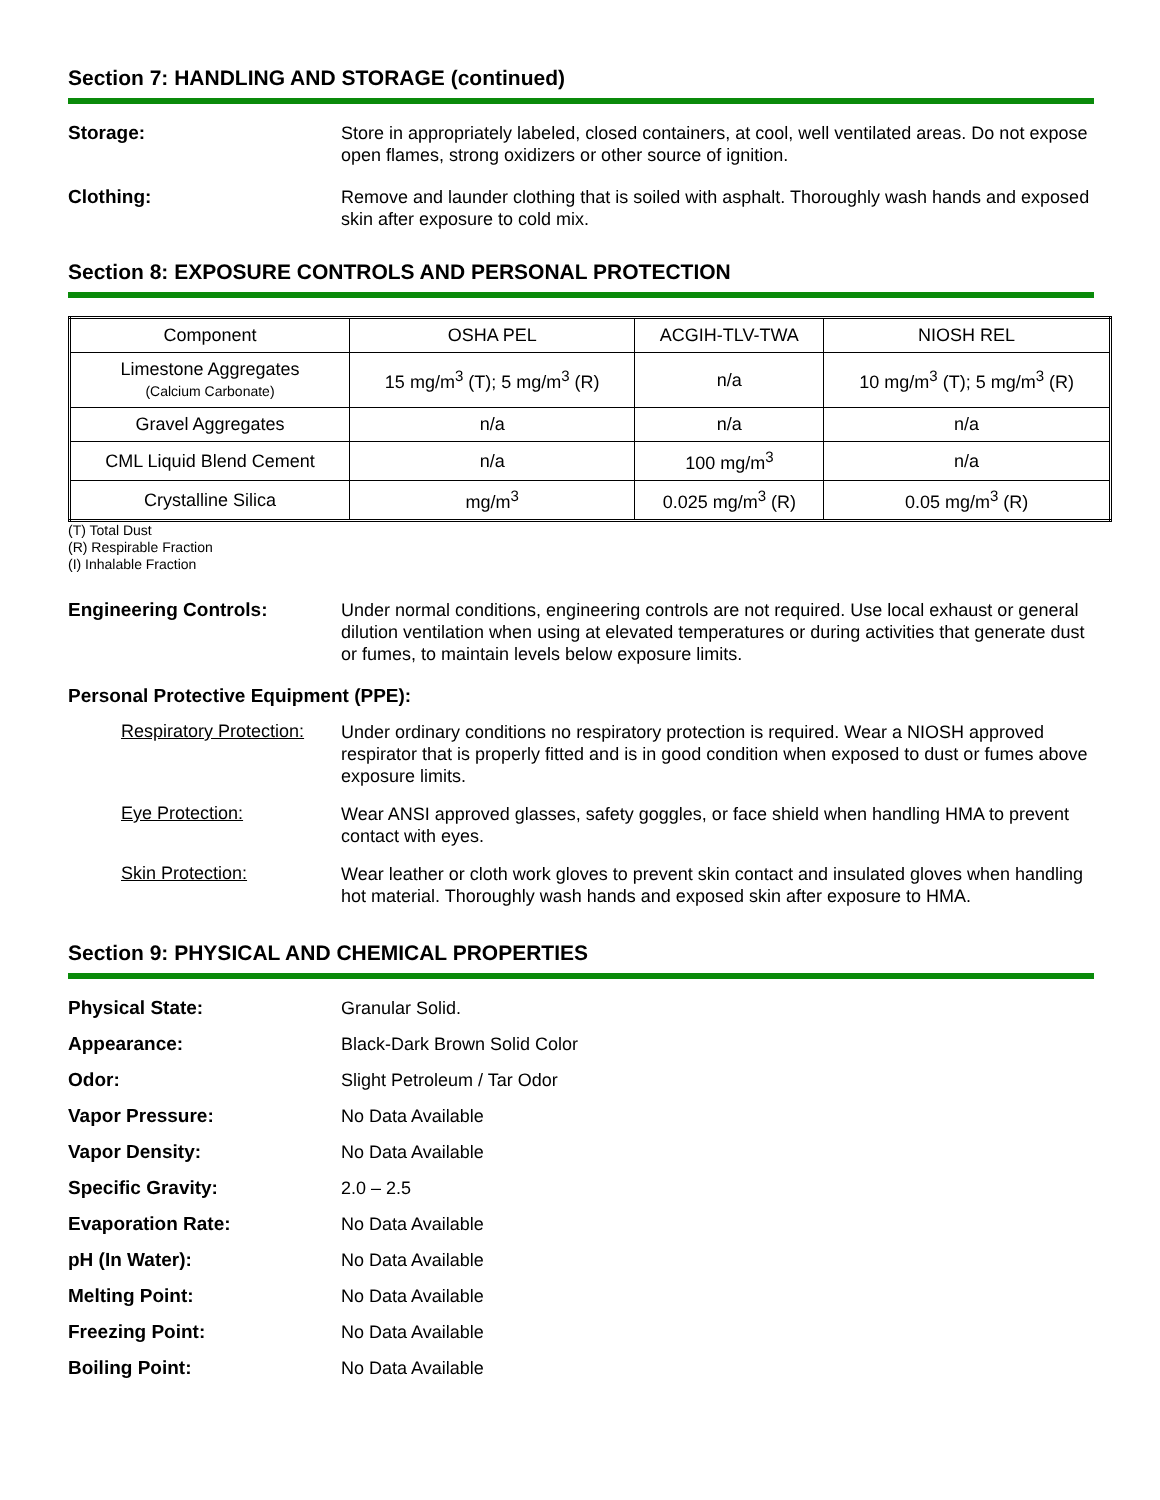Section 7: HANDLING AND STORAGE (continued)
Storage:
Store in appropriately labeled, closed containers, at cool, well ventilated areas. Do not expose open flames, strong oxidizers or other source of ignition.
Clothing:
Remove and launder clothing that is soiled with asphalt. Thoroughly wash hands and exposed skin after exposure to cold mix.
Section 8: EXPOSURE CONTROLS AND PERSONAL PROTECTION
| Component | OSHA PEL | ACGIH-TLV-TWA | NIOSH REL |
| Limestone Aggregates (Calcium Carbonate) | 15 mg/m<sup>3</sup> (T); 5 mg/m<sup>3</sup> (R) | n/a | 10 mg/m<sup>3</sup> (T); 5 mg/m<sup>3</sup> (R) |
| Gravel Aggregates | n/a | n/a | n/a |
| CML Liquid Blend Cement | n/a | 100 mg/m<sup>3</sup> | n/a |
| Crystalline Silica | mg/m<sup>3</sup> | 0.025 mg/m<sup>3</sup> (R) | 0.05 mg/m<sup>3</sup> (R) |
(T) Total Dust
(R) Respirable Fraction
(I) Inhalable Fraction
Engineering Controls:
Under normal conditions, engineering controls are not required. Use local exhaust or general dilution ventilation when using at elevated temperatures or during activities that generate dust or fumes, to maintain levels below exposure limits.
Personal Protective Equipment (PPE):
Respiratory Protection:
Under ordinary conditions no respiratory protection is required. Wear a NIOSH approved respirator that is properly fitted and is in good condition when exposed to dust or fumes above exposure limits.
Eye Protection:
Wear ANSI approved glasses, safety goggles, or face shield when handling HMA to prevent contact with eyes.
Skin Protection:
Wear leather or cloth work gloves to prevent skin contact and insulated gloves when handling hot material. Thoroughly wash hands and exposed skin after exposure to HMA.
Section 9: PHYSICAL AND CHEMICAL PROPERTIES
Physical State:
Granular Solid.
Appearance:
Black-Dark Brown Solid Color
Odor:
Slight Petroleum / Tar Odor
Vapor Pressure:
No Data Available
Vapor Density:
No Data Available
Specific Gravity:
2.0 – 2.5
Evaporation Rate:
No Data Available
pH (In Water):
No Data Available
Melting Point:
No Data Available
Freezing Point:
No Data Available
Boiling Point:
No Data Available